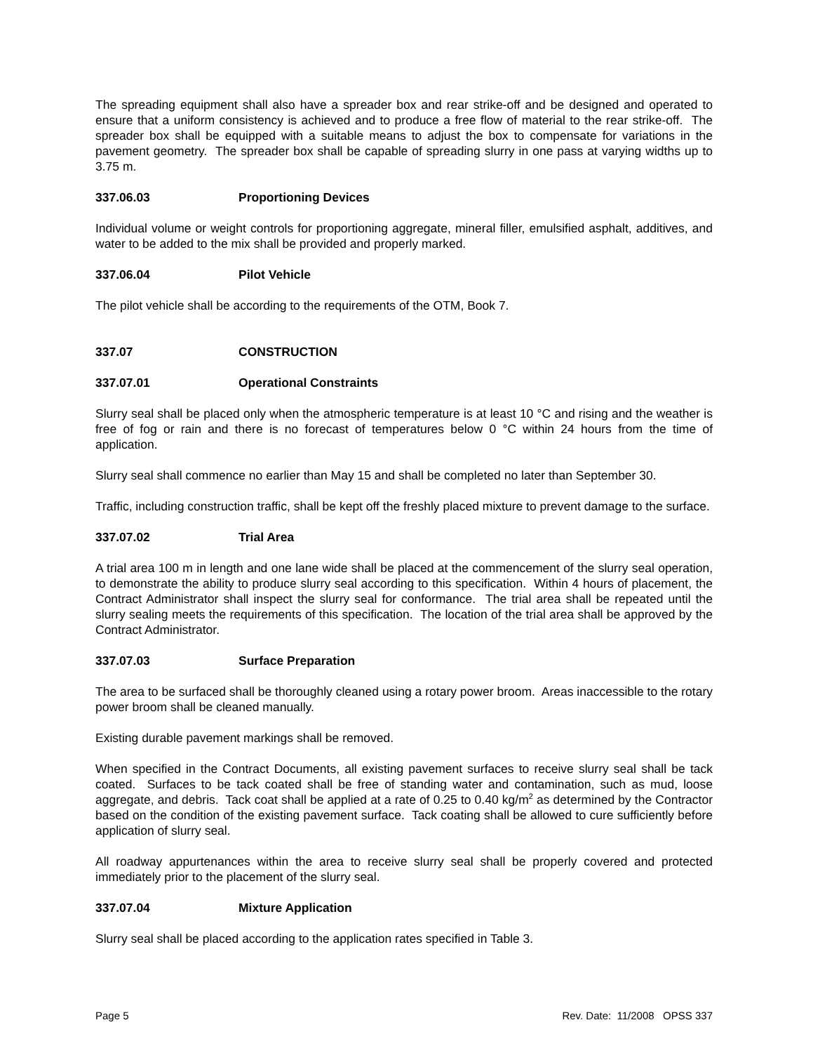The spreading equipment shall also have a spreader box and rear strike-off and be designed and operated to ensure that a uniform consistency is achieved and to produce a free flow of material to the rear strike-off. The spreader box shall be equipped with a suitable means to adjust the box to compensate for variations in the pavement geometry. The spreader box shall be capable of spreading slurry in one pass at varying widths up to 3.75 m.
337.06.03 Proportioning Devices
Individual volume or weight controls for proportioning aggregate, mineral filler, emulsified asphalt, additives, and water to be added to the mix shall be provided and properly marked.
337.06.04 Pilot Vehicle
The pilot vehicle shall be according to the requirements of the OTM, Book 7.
337.07 CONSTRUCTION
337.07.01 Operational Constraints
Slurry seal shall be placed only when the atmospheric temperature is at least 10 °C and rising and the weather is free of fog or rain and there is no forecast of temperatures below 0 °C within 24 hours from the time of application.
Slurry seal shall commence no earlier than May 15 and shall be completed no later than September 30.
Traffic, including construction traffic, shall be kept off the freshly placed mixture to prevent damage to the surface.
337.07.02 Trial Area
A trial area 100 m in length and one lane wide shall be placed at the commencement of the slurry seal operation, to demonstrate the ability to produce slurry seal according to this specification. Within 4 hours of placement, the Contract Administrator shall inspect the slurry seal for conformance. The trial area shall be repeated until the slurry sealing meets the requirements of this specification. The location of the trial area shall be approved by the Contract Administrator.
337.07.03 Surface Preparation
The area to be surfaced shall be thoroughly cleaned using a rotary power broom. Areas inaccessible to the rotary power broom shall be cleaned manually.
Existing durable pavement markings shall be removed.
When specified in the Contract Documents, all existing pavement surfaces to receive slurry seal shall be tack coated. Surfaces to be tack coated shall be free of standing water and contamination, such as mud, loose aggregate, and debris. Tack coat shall be applied at a rate of 0.25 to 0.40 kg/m<sup>2</sup> as determined by the Contractor based on the condition of the existing pavement surface. Tack coating shall be allowed to cure sufficiently before application of slurry seal.
All roadway appurtenances within the area to receive slurry seal shall be properly covered and protected immediately prior to the placement of the slurry seal.
337.07.04 Mixture Application
Slurry seal shall be placed according to the application rates specified in Table 3.
Page 5 Rev. Date: 11/2008 OPSS 337